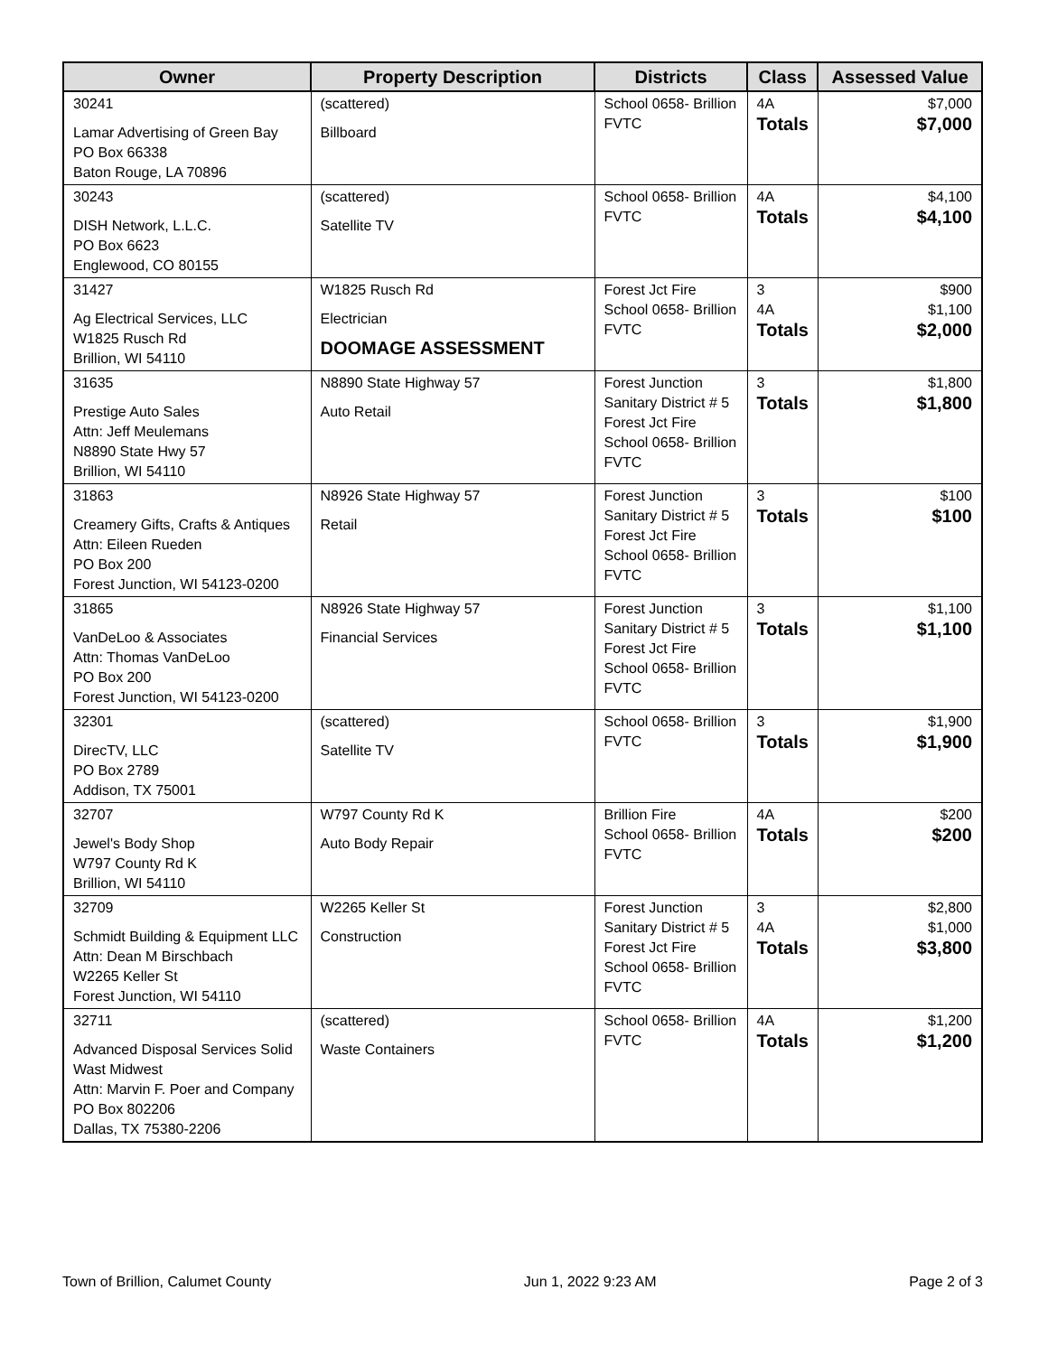| Owner | Property Description | Districts | Class | Assessed Value |
| --- | --- | --- | --- | --- |
| 30241 Lamar Advertising of Green Bay PO Box 66338 Baton Rouge, LA 70896 | (scattered) Billboard | School 0658- Brillion FVTC | 4A Totals | $7,000 $7,000 |
| 30243 DISH Network, L.L.C. PO Box 6623 Englewood, CO 80155 | (scattered) Satellite TV | School 0658- Brillion FVTC | 4A Totals | $4,100 $4,100 |
| 31427 Ag Electrical Services, LLC W1825 Rusch Rd Brillion, WI 54110 | W1825 Rusch Rd Electrician DOOMAGE ASSESSMENT | Forest Jct Fire School 0658- Brillion FVTC | 3 4A Totals | $900 $1,100 $2,000 |
| 31635 Prestige Auto Sales Attn: Jeff Meulemans N8890 State Hwy 57 Brillion, WI 54110 | N8890 State Highway 57 Auto Retail | Forest Junction Sanitary District # 5 Forest Jct Fire School 0658- Brillion FVTC | 3 Totals | $1,800 $1,800 |
| 31863 Creamery Gifts, Crafts & Antiques Attn: Eileen Rueden PO Box 200 Forest Junction, WI 54123-0200 | N8926 State Highway 57 Retail | Forest Junction Sanitary District # 5 Forest Jct Fire School 0658- Brillion FVTC | 3 Totals | $100 $100 |
| 31865 VanDeLoo & Associates Attn: Thomas VanDeLoo PO Box 200 Forest Junction, WI 54123-0200 | N8926 State Highway 57 Financial Services | Forest Junction Sanitary District # 5 Forest Jct Fire School 0658- Brillion FVTC | 3 Totals | $1,100 $1,100 |
| 32301 DirecTV, LLC PO Box 2789 Addison, TX 75001 | (scattered) Satellite TV | School 0658- Brillion FVTC | 3 Totals | $1,900 $1,900 |
| 32707 Jewel's Body Shop W797 County Rd K Brillion, WI 54110 | W797 County Rd K Auto Body Repair | Brillion Fire School 0658- Brillion FVTC | 4A Totals | $200 $200 |
| 32709 Schmidt Building & Equipment LLC Attn: Dean M Birschbach W2265 Keller St Forest Junction, WI 54110 | W2265 Keller St Construction | Forest Junction Sanitary District # 5 Forest Jct Fire School 0658- Brillion FVTC | 3 4A Totals | $2,800 $1,000 $3,800 |
| 32711 Advanced Disposal Services Solid Wast Midwest Attn: Marvin F. Poer and Company PO Box 802206 Dallas, TX 75380-2206 | (scattered) Waste Containers | School 0658- Brillion FVTC | 4A Totals | $1,200 $1,200 |
Town of Brillion, Calumet County Jun 1, 2022 9:23 AM Page 2 of 3